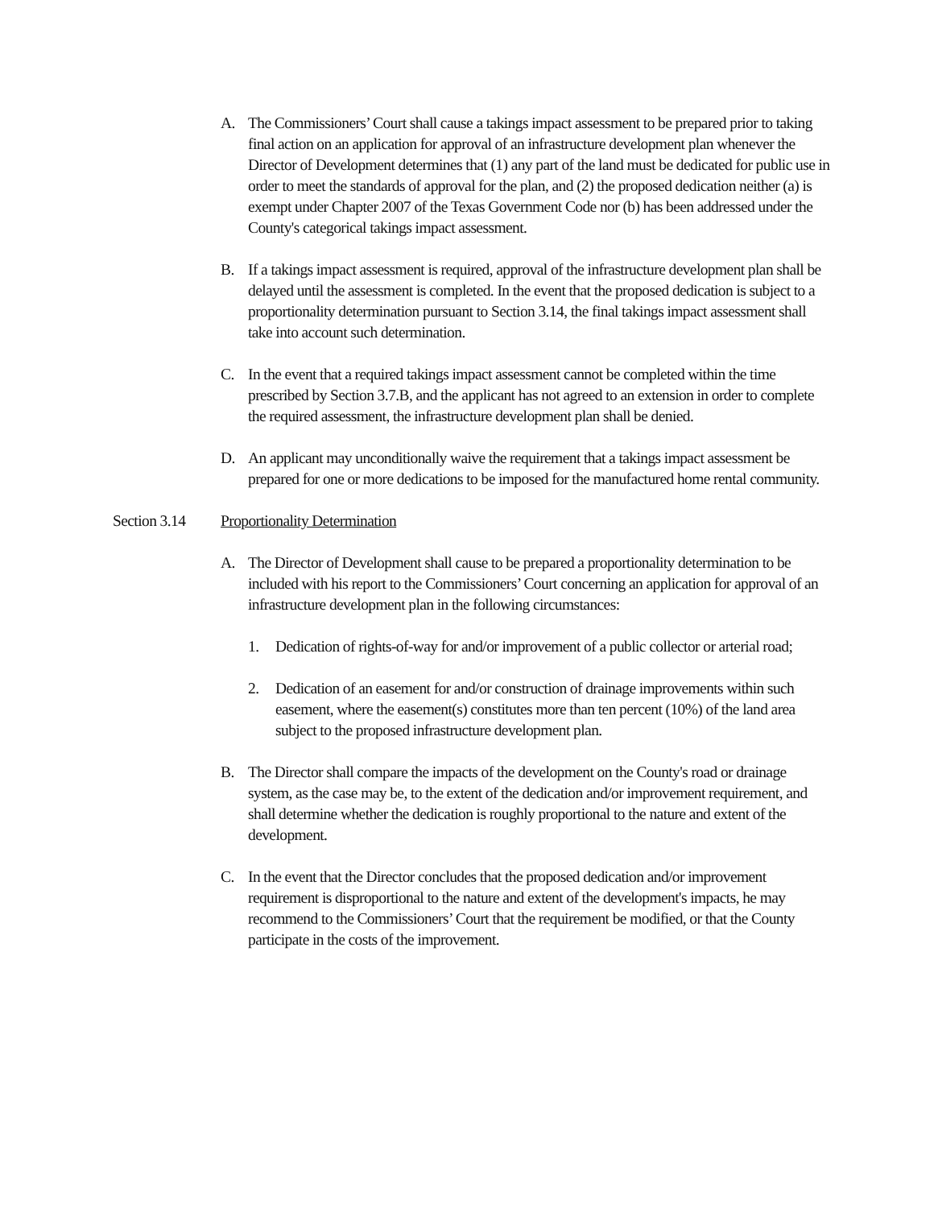A. The Commissioners’ Court shall cause a takings impact assessment to be prepared prior to taking final action on an application for approval of an infrastructure development plan whenever the Director of Development determines that (1) any part of the land must be dedicated for public use in order to meet the standards of approval for the plan, and (2) the proposed dedication neither (a) is exempt under Chapter 2007 of the Texas Government Code nor (b) has been addressed under the County's categorical takings impact assessment.
B. If a takings impact assessment is required, approval of the infrastructure development plan shall be delayed until the assessment is completed. In the event that the proposed dedication is subject to a proportionality determination pursuant to Section 3.14, the final takings impact assessment shall take into account such determination.
C. In the event that a required takings impact assessment cannot be completed within the time prescribed by Section 3.7.B, and the applicant has not agreed to an extension in order to complete the required assessment, the infrastructure development plan shall be denied.
D. An applicant may unconditionally waive the requirement that a takings impact assessment be prepared for one or more dedications to be imposed for the manufactured home rental community.
Section 3.14
Proportionality Determination
A. The Director of Development shall cause to be prepared a proportionality determination to be included with his report to the Commissioners’ Court concerning an application for approval of an infrastructure development plan in the following circumstances:
1. Dedication of rights-of-way for and/or improvement of a public collector or arterial road;
2. Dedication of an easement for and/or construction of drainage improvements within such easement, where the easement(s) constitutes more than ten percent (10%) of the land area subject to the proposed infrastructure development plan.
B. The Director shall compare the impacts of the development on the County's road or drainage system, as the case may be, to the extent of the dedication and/or improvement requirement, and shall determine whether the dedication is roughly proportional to the nature and extent of the development.
C. In the event that the Director concludes that the proposed dedication and/or improvement requirement is disproportional to the nature and extent of the development's impacts, he may recommend to the Commissioners’ Court that the requirement be modified, or that the County participate in the costs of the improvement.